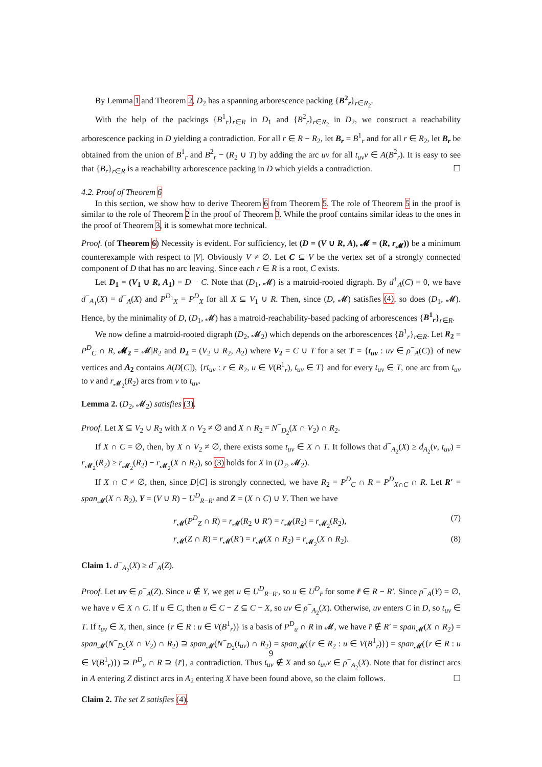By Lemma 1 and Theorem 2, D<sub>2</sub> has a spanning arborescence packing {B<sup>2</sup><sub>r</sub>}<sub>r∈R<sub>2</sub></sub>.
With the help of the packings {B<sup>1</sup><sub>r</sub>}<sub>r∈R</sub> in D<sub>1</sub> and {B<sup>2</sup><sub>r</sub>}<sub>r∈R<sub>2</sub></sub> in D<sub>2</sub>, we construct a reachability arborescence packing in D yielding a contradiction. For all r ∈ R − R<sub>2</sub>, let B<sub>r</sub> = B<sup>1</sup><sub>r</sub> and for all r ∈ R<sub>2</sub>, let B<sub>r</sub> be obtained from the union of B<sup>1</sup><sub>r</sub> and B<sup>2</sup><sub>r</sub> − (R<sub>2</sub> ∪ T) by adding the arc uv for all t<sub>uv</sub>v ∈ A(B<sup>2</sup><sub>r</sub>). It is easy to see that {B<sub>r</sub>}<sub>r∈R</sub> is a reachability arborescence packing in D which yields a contradiction. ☐
4.2. Proof of Theorem 6
In this section, we show how to derive Theorem 6 from Theorem 5. The role of Theorem 5 in the proof is similar to the role of Theorem 2 in the proof of Theorem 3. While the proof contains similar ideas to the ones in the proof of Theorem 3, it is somewhat more technical.
Proof. (of Theorem 6) Necessity is evident. For sufficiency, let (D = (V ∪ R, A), 𝓜 = (R, r<sub>𝓜</sub>)) be a minimum counterexample with respect to |V|. Obviously V ≠ ∅. Let C ⊆ V be the vertex set of a strongly connected component of D that has no arc leaving. Since each r ∈ R is a root, C exists.
Let D<sub>1</sub> = (V<sub>1</sub> ∪ R, A<sub>1</sub>) = D − C. Note that (D<sub>1</sub>, 𝓜) is a matroid-rooted digraph. By d<sup>+</sup><sub>A</sub>(C) = 0, we have d<sup>−</sup><sub>A<sub>1</sub></sub>(X) = d<sup>−</sup><sub>A</sub>(X) and P<sup>D<sub>1</sub></sup><sub>X</sub> = P<sup>D</sup><sub>X</sub> for all X ⊆ V<sub>1</sub> ∪ R. Then, since (D, 𝓜) satisfies (4), so does (D<sub>1</sub>, 𝓜). Hence, by the minimality of D, (D<sub>1</sub>, 𝓜) has a matroid-reachability-based packing of arborescences {B<sup>1</sup><sub>r</sub>}<sub>r∈R</sub>.
We now define a matroid-rooted digraph (D<sub>2</sub>, 𝓜<sub>2</sub>) which depends on the arborescences {B<sup>1</sup><sub>r</sub>}<sub>r∈R</sub>. Let R<sub>2</sub> = P<sup>D</sup><sub>C</sub> ∩ R, 𝓜<sub>2</sub> = 𝓜|R<sub>2</sub> and D<sub>2</sub> = (V<sub>2</sub> ∪ R<sub>2</sub>, A<sub>2</sub>) where V<sub>2</sub> = C ∪ T for a set T = {t<sub>uv</sub> : uv ∈ ρ<sup>−</sup><sub>A</sub>(C)} of new vertices and A<sub>2</sub> contains A(D[C]), {rt<sub>uv</sub> : r ∈ R<sub>2</sub>, u ∈ V(B<sup>1</sup><sub>r</sub>), t<sub>uv</sub> ∈ T} and for every t<sub>uv</sub> ∈ T, one arc from t<sub>uv</sub> to v and r<sub>𝓜<sub>2</sub></sub>(R<sub>2</sub>) arcs from v to t<sub>uv</sub>.
Lemma 2. (D<sub>2</sub>, 𝓜<sub>2</sub>) satisfies (3).
Proof. Let X ⊆ V<sub>2</sub> ∪ R<sub>2</sub> with X ∩ V<sub>2</sub> ≠ ∅ and X ∩ R<sub>2</sub> = N<sup>−</sup><sub>D<sub>2</sub></sub>(X ∩ V<sub>2</sub>) ∩ R<sub>2</sub>.
If X ∩ C = ∅, then, by X ∩ V<sub>2</sub> ≠ ∅, there exists some t<sub>uv</sub> ∈ X ∩ T. It follows that d<sup>−</sup><sub>A<sub>2</sub></sub>(X) ≥ d<sub>A<sub>2</sub></sub>(v, t<sub>uv</sub>) = r<sub>𝓜<sub>2</sub></sub>(R<sub>2</sub>) ≥ r<sub>𝓜<sub>2</sub></sub>(R<sub>2</sub>) − r<sub>𝓜<sub>2</sub></sub>(X ∩ R<sub>2</sub>), so (3) holds for X in (D<sub>2</sub>, 𝓜<sub>2</sub>).
If X ∩ C ≠ ∅, then, since D[C] is strongly connected, we have R<sub>2</sub> = P<sup>D</sup><sub>C</sub> ∩ R = P<sup>D</sup><sub>X∩C</sub> ∩ R. Let R′ = span<sub>𝓜</sub>(X ∩ R<sub>2</sub>), Y = (V ∪ R) − U<sup>D</sup><sub>R−R′</sub> and Z = (X ∩ C) ∪ Y. Then we have
r<sub>𝓜</sub>(P<sup>D</sup><sub>Z</sub> ∩ R) = r<sub>𝓜</sub>(R<sub>2</sub> ∪ R′) = r<sub>𝓜</sub>(R<sub>2</sub>) = r<sub>𝓜<sub>2</sub></sub>(R<sub>2</sub>), (7)
r<sub>𝓜</sub>(Z ∩ R) = r<sub>𝓜</sub>(R′) = r<sub>𝓜</sub>(X ∩ R<sub>2</sub>) = r<sub>𝓜<sub>2</sub></sub>(X ∩ R<sub>2</sub>). (8)
Claim 1. d<sup>−</sup><sub>A<sub>2</sub></sub>(X) ≥ d<sup>−</sup><sub>A</sub>(Z).
Proof. Let uv ∈ ρ<sup>−</sup><sub>A</sub>(Z). Since u ∉ Y, we get u ∈ U<sup>D</sup><sub>R−R′</sub>, so u ∈ U<sup>D</sup><sub>r̄</sub> for some r̄ ∈ R − R′. Since ρ<sup>−</sup><sub>A</sub>(Y) = ∅, we have v ∈ X ∩ C. If u ∈ C, then u ∈ C − Z ⊆ C − X, so uv ∈ ρ<sup>−</sup><sub>A<sub>2</sub></sub>(X). Otherwise, uv enters C in D, so t<sub>uv</sub> ∈ T. If t<sub>uv</sub> ∈ X, then, since {r ∈ R : u ∈ V(B<sup>1</sup><sub>r</sub>)} is a basis of P<sup>D</sup><sub>u</sub> ∩ R in 𝓜, we have r̄ ∉ R′ = span<sub>𝓜</sub>(X ∩ R<sub>2</sub>) = span<sub>𝓜</sub>(N<sup>−</sup><sub>D<sub>2</sub></sub>(X ∩ V<sub>2</sub>) ∩ R<sub>2</sub>) ⊇ span<sub>𝓜</sub>(N<sup>−</sup><sub>D<sub>2</sub></sub>(t<sub>uv</sub>) ∩ R<sub>2</sub>) = span<sub>𝓜</sub>({r ∈ R<sub>2</sub> : u ∈ V(B<sup>1</sup><sub>r</sub>)}) = span<sub>𝓜</sub>({r ∈ R : u ∈ V(B<sup>1</sup><sub>r</sub>)}) ⊇ P<sup>D</sup><sub>u</sub> ∩ R ⊇ {r̄}, a contradiction. Thus t<sub>uv</sub> ∉ X and so t<sub>uv</sub>v ∈ ρ<sup>−</sup><sub>A<sub>2</sub></sub>(X). Note that for distinct arcs in A entering Z distinct arcs in A<sub>2</sub> entering X have been found above, so the claim follows. ☐
Claim 2. The set Z satisfies (4).
9